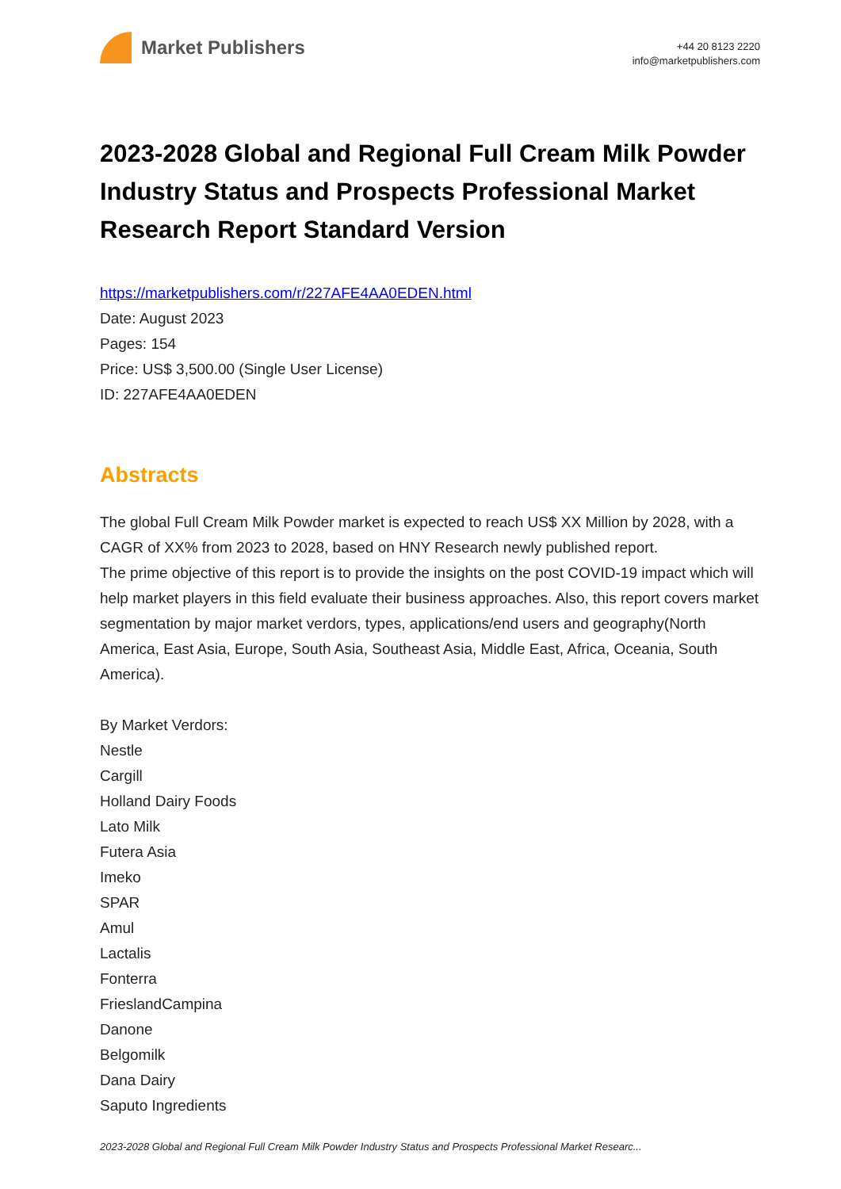Market Publishers
+44 20 8123 2220
info@marketpublishers.com
2023-2028 Global and Regional Full Cream Milk Powder Industry Status and Prospects Professional Market Research Report Standard Version
https://marketpublishers.com/r/227AFE4AA0EDEN.html
Date: August 2023
Pages: 154
Price: US$ 3,500.00 (Single User License)
ID: 227AFE4AA0EDEN
Abstracts
The global Full Cream Milk Powder market is expected to reach US$ XX Million by 2028, with a CAGR of XX% from 2023 to 2028, based on HNY Research newly published report.
The prime objective of this report is to provide the insights on the post COVID-19 impact which will help market players in this field evaluate their business approaches. Also, this report covers market segmentation by major market verdors, types, applications/end users and geography(North America, East Asia, Europe, South Asia, Southeast Asia, Middle East, Africa, Oceania, South America).
By Market Verdors:
Nestle
Cargill
Holland Dairy Foods
Lato Milk
Futera Asia
Imeko
SPAR
Amul
Lactalis
Fonterra
FrieslandCampina
Danone
Belgomilk
Dana Dairy
Saputo Ingredients
2023-2028 Global and Regional Full Cream Milk Powder Industry Status and Prospects Professional Market Researc...